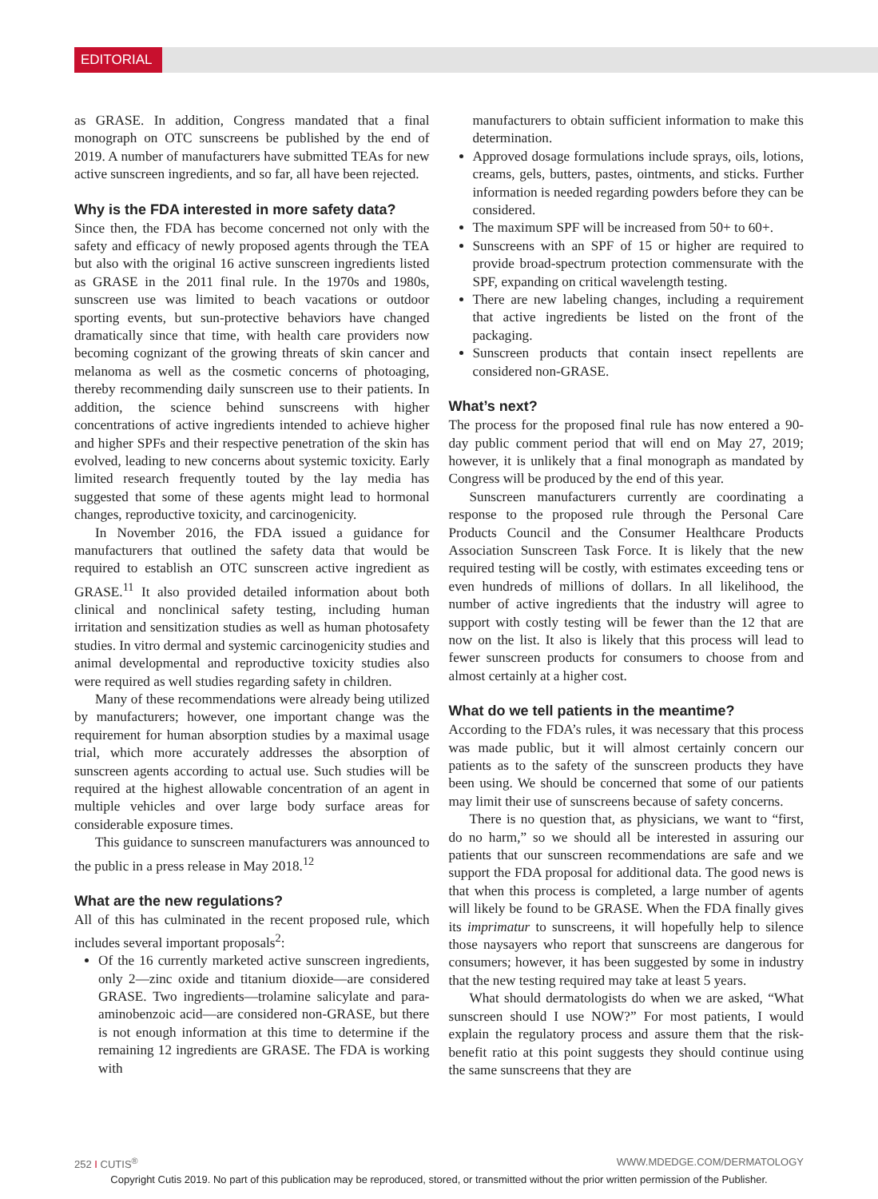EDITORIAL
as GRASE. In addition, Congress mandated that a final monograph on OTC sunscreens be published by the end of 2019. A number of manufacturers have submitted TEAs for new active sunscreen ingredients, and so far, all have been rejected.
Why is the FDA interested in more safety data?
Since then, the FDA has become concerned not only with the safety and efficacy of newly proposed agents through the TEA but also with the original 16 active sunscreen ingredients listed as GRASE in the 2011 final rule. In the 1970s and 1980s, sunscreen use was limited to beach vacations or outdoor sporting events, but sun-protective behaviors have changed dramatically since that time, with health care providers now becoming cognizant of the growing threats of skin cancer and melanoma as well as the cosmetic concerns of photoaging, thereby recommending daily sunscreen use to their patients. In addition, the science behind sunscreens with higher concentrations of active ingredients intended to achieve higher and higher SPFs and their respective penetration of the skin has evolved, leading to new concerns about systemic toxicity. Early limited research frequently touted by the lay media has suggested that some of these agents might lead to hormonal changes, reproductive toxicity, and carcinogenicity.
In November 2016, the FDA issued a guidance for manufacturers that outlined the safety data that would be required to establish an OTC sunscreen active ingredient as GRASE.<sup>11</sup> It also provided detailed information about both clinical and nonclinical safety testing, including human irritation and sensitization studies as well as human photosafety studies. In vitro dermal and systemic carcinogenicity studies and animal developmental and reproductive toxicity studies also were required as well studies regarding safety in children.
Many of these recommendations were already being utilized by manufacturers; however, one important change was the requirement for human absorption studies by a maximal usage trial, which more accurately addresses the absorption of sunscreen agents according to actual use. Such studies will be required at the highest allowable concentration of an agent in multiple vehicles and over large body surface areas for considerable exposure times.
This guidance to sunscreen manufacturers was announced to the public in a press release in May 2018.<sup>12</sup>
What are the new regulations?
All of this has culminated in the recent proposed rule, which includes several important proposals<sup>2</sup>:
Of the 16 currently marketed active sunscreen ingredients, only 2—zinc oxide and titanium dioxide—are considered GRASE. Two ingredients—trolamine salicylate and para-aminobenzoic acid—are considered non-GRASE, but there is not enough information at this time to determine if the remaining 12 ingredients are GRASE. The FDA is working with
manufacturers to obtain sufficient information to make this determination.
Approved dosage formulations include sprays, oils, lotions, creams, gels, butters, pastes, ointments, and sticks. Further information is needed regarding powders before they can be considered.
The maximum SPF will be increased from 50+ to 60+.
Sunscreens with an SPF of 15 or higher are required to provide broad-spectrum protection commensurate with the SPF, expanding on critical wavelength testing.
There are new labeling changes, including a requirement that active ingredients be listed on the front of the packaging.
Sunscreen products that contain insect repellents are considered non-GRASE.
What’s next?
The process for the proposed final rule has now entered a 90-day public comment period that will end on May 27, 2019; however, it is unlikely that a final monograph as mandated by Congress will be produced by the end of this year.
Sunscreen manufacturers currently are coordinating a response to the proposed rule through the Personal Care Products Council and the Consumer Healthcare Products Association Sunscreen Task Force. It is likely that the new required testing will be costly, with estimates exceeding tens or even hundreds of millions of dollars. In all likelihood, the number of active ingredients that the industry will agree to support with costly testing will be fewer than the 12 that are now on the list. It also is likely that this process will lead to fewer sunscreen products for consumers to choose from and almost certainly at a higher cost.
What do we tell patients in the meantime?
According to the FDA’s rules, it was necessary that this process was made public, but it will almost certainly concern our patients as to the safety of the sunscreen products they have been using. We should be concerned that some of our patients may limit their use of sunscreens because of safety concerns.
There is no question that, as physicians, we want to “first, do no harm,” so we should all be interested in assuring our patients that our sunscreen recommendations are safe and we support the FDA proposal for additional data. The good news is that when this process is completed, a large number of agents will likely be found to be GRASE. When the FDA finally gives its imprimatur to sunscreens, it will hopefully help to silence those naysayers who report that sunscreens are dangerous for consumers; however, it has been suggested by some in industry that the new testing required may take at least 5 years.
What should dermatologists do when we are asked, “What sunscreen should I use NOW?” For most patients, I would explain the regulatory process and assure them that the risk-benefit ratio at this point suggests they should continue using the same sunscreens that they are
252 I CUTIS<sup>®</sup> WWW.MDEDGE.COM/DERMATOLOGY
Copyright Cutis 2019. No part of this publication may be reproduced, stored, or transmitted without the prior written permission of the Publisher.